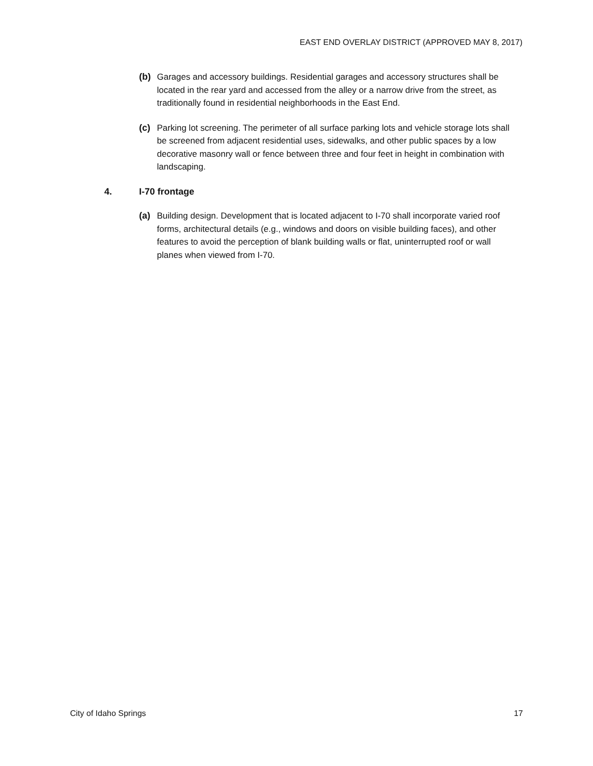EAST END OVERLAY DISTRICT (APPROVED MAY 8, 2017)
(b) Garages and accessory buildings. Residential garages and accessory structures shall be located in the rear yard and accessed from the alley or a narrow drive from the street, as traditionally found in residential neighborhoods in the East End.
(c) Parking lot screening. The perimeter of all surface parking lots and vehicle storage lots shall be screened from adjacent residential uses, sidewalks, and other public spaces by a low decorative masonry wall or fence between three and four feet in height in combination with landscaping.
4. I-70 frontage
(a) Building design. Development that is located adjacent to I-70 shall incorporate varied roof forms, architectural details (e.g., windows and doors on visible building faces), and other features to avoid the perception of blank building walls or flat, uninterrupted roof or wall planes when viewed from I-70.
City of Idaho Springs 17